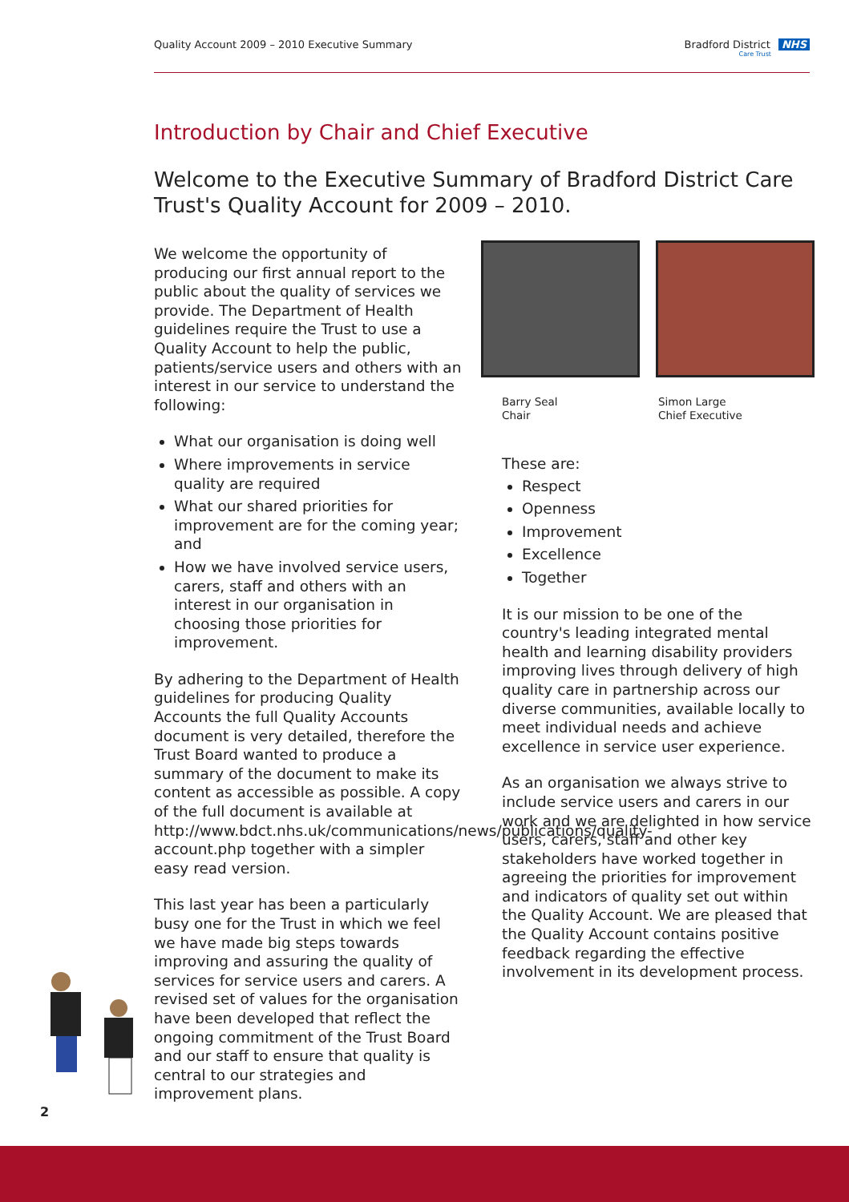Quality Account 2009 – 2010 Executive Summary Bradford District NHS
Care Trust
Introduction by Chair and Chief Executive
Welcome to the Executive Summary of Bradford District Care Trust's Quality Account for 2009 – 2010.
We welcome the opportunity of producing our first annual report to the public about the quality of services we provide. The Department of Health guidelines require the Trust to use a Quality Account to help the public, patients/service users and others with an interest in our service to understand the following:
What our organisation is doing well
Where improvements in service quality are required
What our shared priorities for improvement are for the coming year; and
How we have involved service users, carers, staff and others with an interest in our organisation in choosing those priorities for improvement.
By adhering to the Department of Health guidelines for producing Quality Accounts the full Quality Accounts document is very detailed, therefore the Trust Board wanted to produce a summary of the document to make its content as accessible as possible. A copy of the full document is available at http://www.bdct.nhs.uk/communications/news/publications/quality-account.php together with a simpler easy read version.
This last year has been a particularly busy one for the Trust in which we feel we have made big steps towards improving and assuring the quality of services for service users and carers. A revised set of values for the organisation have been developed that reflect the ongoing commitment of the Trust Board and our staff to ensure that quality is central to our strategies and improvement plans.
Barry Seal
Chair
Simon Large
Chief Executive
These are:
Respect
Openness
Improvement
Excellence
Together
It is our mission to be one of the country's leading integrated mental health and learning disability providers improving lives through delivery of high quality care in partnership across our diverse communities, available locally to meet individual needs and achieve excellence in service user experience.
As an organisation we always strive to include service users and carers in our work and we are delighted in how service users, carers, staff and other key stakeholders have worked together in agreeing the priorities for improvement and indicators of quality set out within the Quality Account. We are pleased that the Quality Account contains positive feedback regarding the effective involvement in its development process.
2